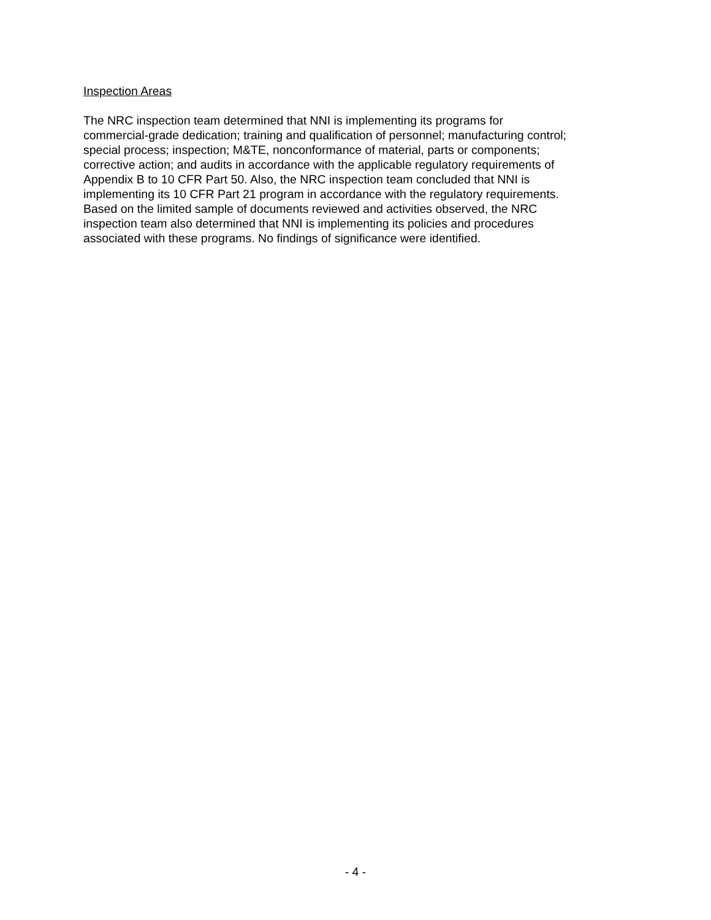Inspection Areas
The NRC inspection team determined that NNI is implementing its programs for commercial-grade dedication; training and qualification of personnel; manufacturing control; special process; inspection; M&TE, nonconformance of material, parts or components; corrective action; and audits in accordance with the applicable regulatory requirements of Appendix B to 10 CFR Part 50. Also, the NRC inspection team concluded that NNI is implementing its 10 CFR Part 21 program in accordance with the regulatory requirements. Based on the limited sample of documents reviewed and activities observed, the NRC inspection team also determined that NNI is implementing its policies and procedures associated with these programs. No findings of significance were identified.
- 4 -